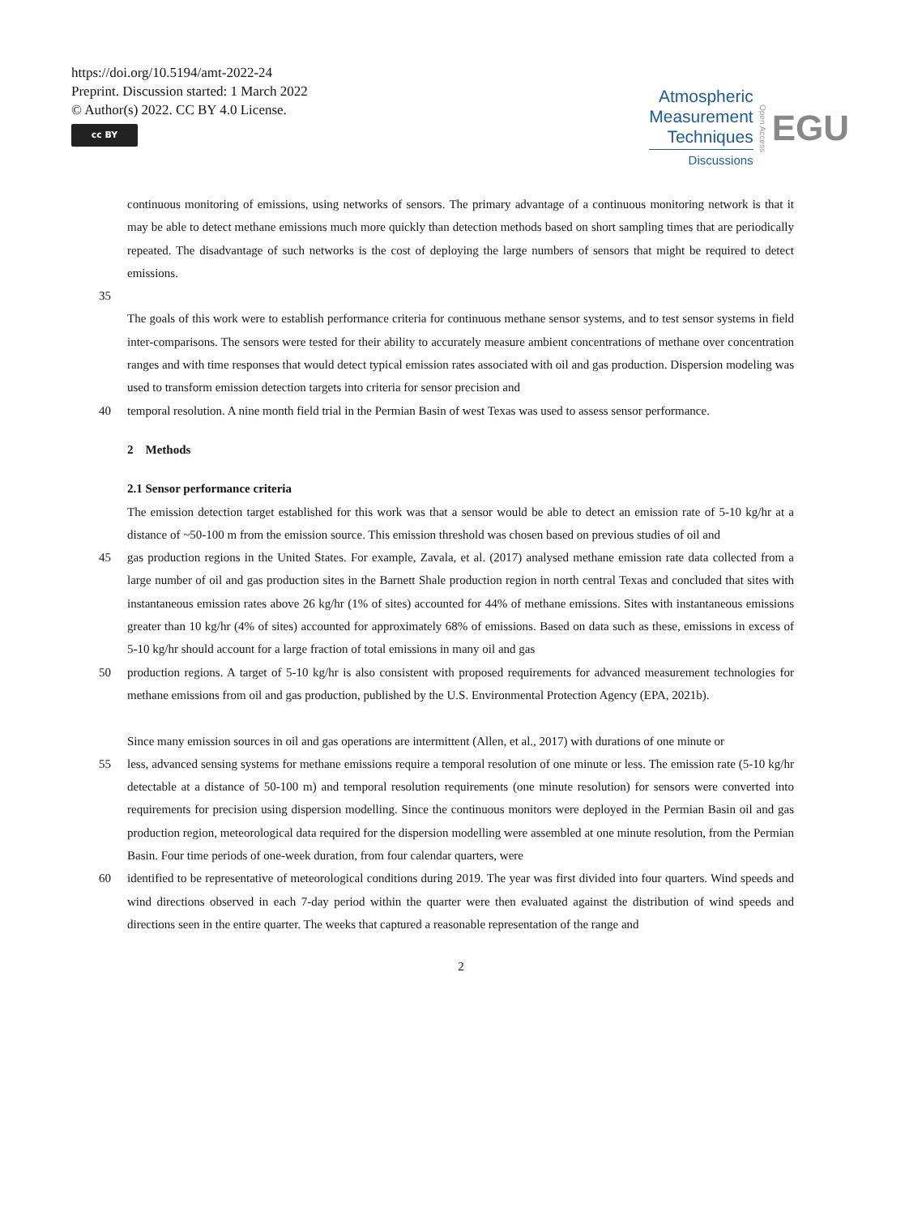https://doi.org/10.5194/amt-2022-24
Preprint. Discussion started: 1 March 2022
© Author(s) 2022. CC BY 4.0 License.
cc BY
Atmospheric
Measurement
Techniques
Discussions
Open Access
EGU
continuous monitoring of emissions, using networks of sensors. The primary advantage of a continuous monitoring network is that it may be able to detect methane emissions much more quickly than detection methods based on short sampling times that are periodically repeated. The disadvantage of such networks is the cost of deploying the large numbers of sensors that might be required to detect emissions.
35
The goals of this work were to establish performance criteria for continuous methane sensor systems, and to test sensor systems in field inter-comparisons. The sensors were tested for their ability to accurately measure ambient concentrations of methane over concentration ranges and with time responses that would detect typical emission rates associated with oil and gas production. Dispersion modeling was used to transform emission detection targets into criteria for sensor precision and
40 temporal resolution. A nine month field trial in the Permian Basin of west Texas was used to assess sensor performance.
2 Methods
2.1 Sensor performance criteria
The emission detection target established for this work was that a sensor would be able to detect an emission rate of 5-10 kg/hr at a distance of ~50-100 m from the emission source. This emission threshold was chosen based on previous studies of oil and
45 gas production regions in the United States. For example, Zavala, et al. (2017) analysed methane emission rate data collected from a large number of oil and gas production sites in the Barnett Shale production region in north central Texas and concluded that sites with instantaneous emission rates above 26 kg/hr (1% of sites) accounted for 44% of methane emissions. Sites with instantaneous emissions greater than 10 kg/hr (4% of sites) accounted for approximately 68% of emissions. Based on data such as these, emissions in excess of 5-10 kg/hr should account for a large fraction of total emissions in many oil and gas
50 production regions. A target of 5-10 kg/hr is also consistent with proposed requirements for advanced measurement technologies for methane emissions from oil and gas production, published by the U.S. Environmental Protection Agency (EPA, 2021b).
Since many emission sources in oil and gas operations are intermittent (Allen, et al., 2017) with durations of one minute or
55 less, advanced sensing systems for methane emissions require a temporal resolution of one minute or less. The emission rate (5-10 kg/hr detectable at a distance of 50-100 m) and temporal resolution requirements (one minute resolution) for sensors were converted into requirements for precision using dispersion modelling. Since the continuous monitors were deployed in the Permian Basin oil and gas production region, meteorological data required for the dispersion modelling were assembled at one minute resolution, from the Permian Basin. Four time periods of one-week duration, from four calendar quarters, were
60 identified to be representative of meteorological conditions during 2019. The year was first divided into four quarters. Wind speeds and wind directions observed in each 7-day period within the quarter were then evaluated against the distribution of wind speeds and directions seen in the entire quarter. The weeks that captured a reasonable representation of the range and
2